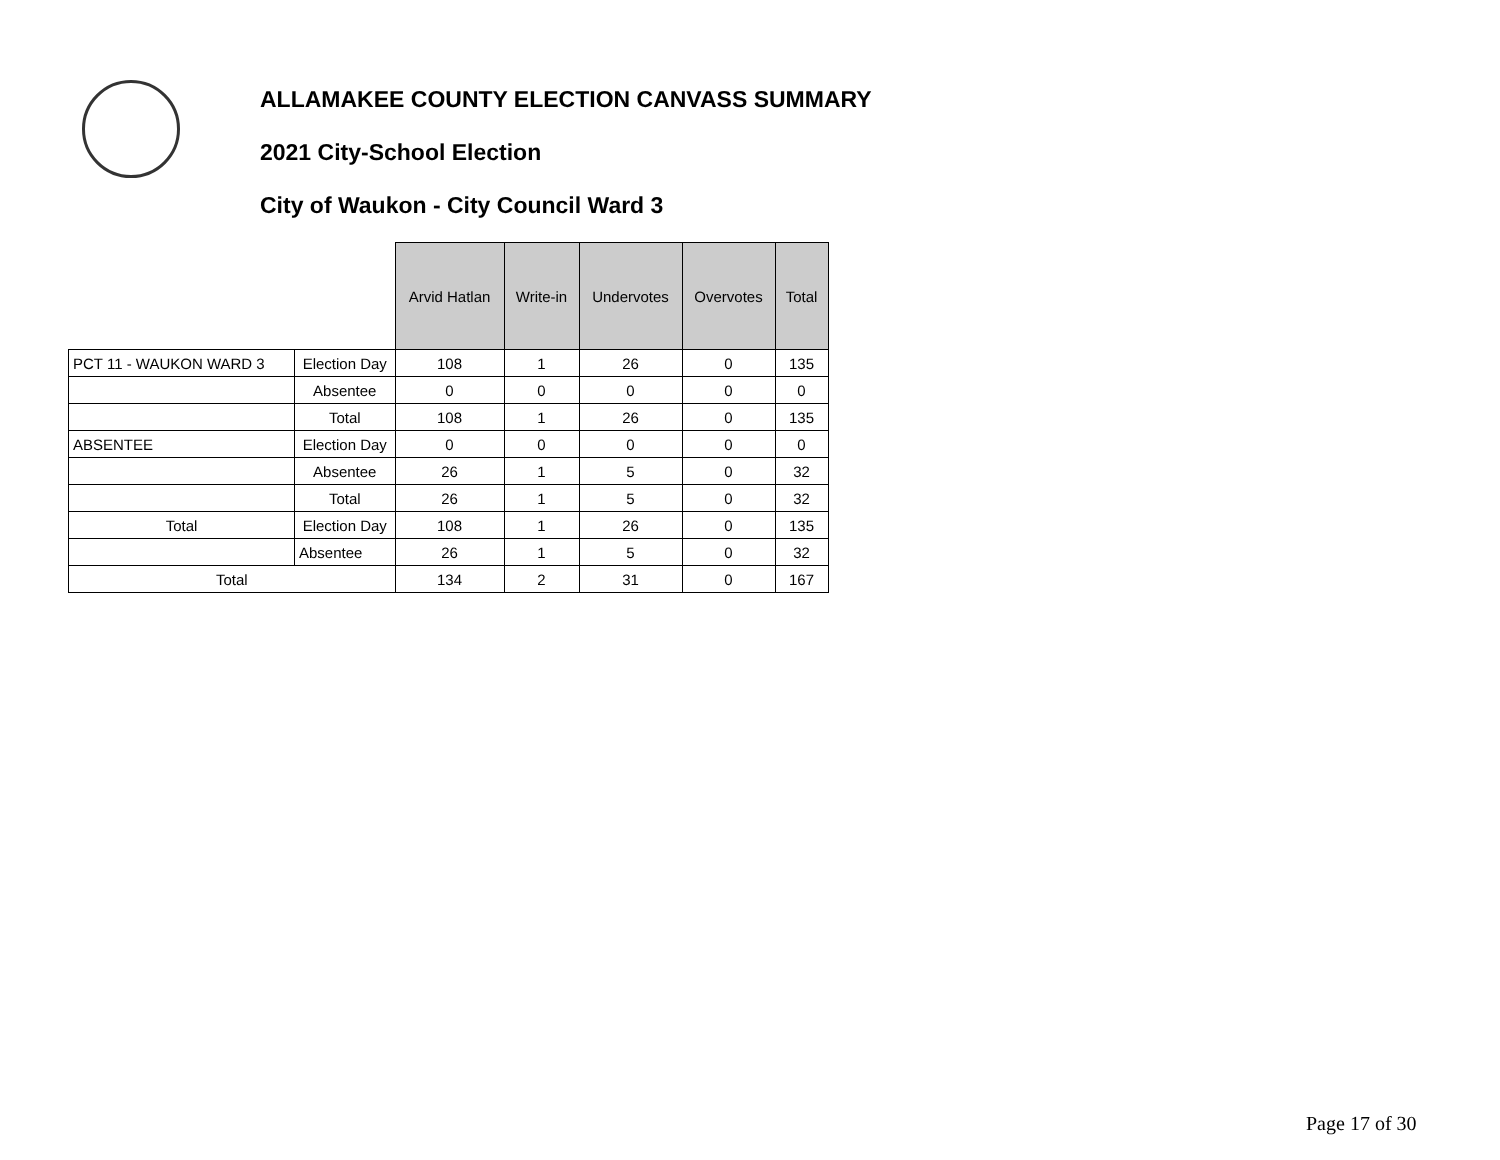ALLAMAKEE COUNTY ELECTION CANVASS SUMMARY
2021 City-School Election
City of Waukon - City Council Ward 3
| | | Arvid Hatlan | Write-in | Undervotes | Overvotes | Total |
| PCT 11 - WAUKON WARD 3 | Election Day | 108 | 1 | 26 | 0 | 135 |
| | Absentee | 0 | 0 | 0 | 0 | 0 |
| | Total | 108 | 1 | 26 | 0 | 135 |
| ABSENTEE | Election Day | 0 | 0 | 0 | 0 | 0 |
| | Absentee | 26 | 1 | 5 | 0 | 32 |
| | Total | 26 | 1 | 5 | 0 | 32 |
| Total | Election Day | 108 | 1 | 26 | 0 | 135 |
| | Absentee | 26 | 1 | 5 | 0 | 32 |
| Total | | 134 | 2 | 31 | 0 | 167 |
Page 17 of 30